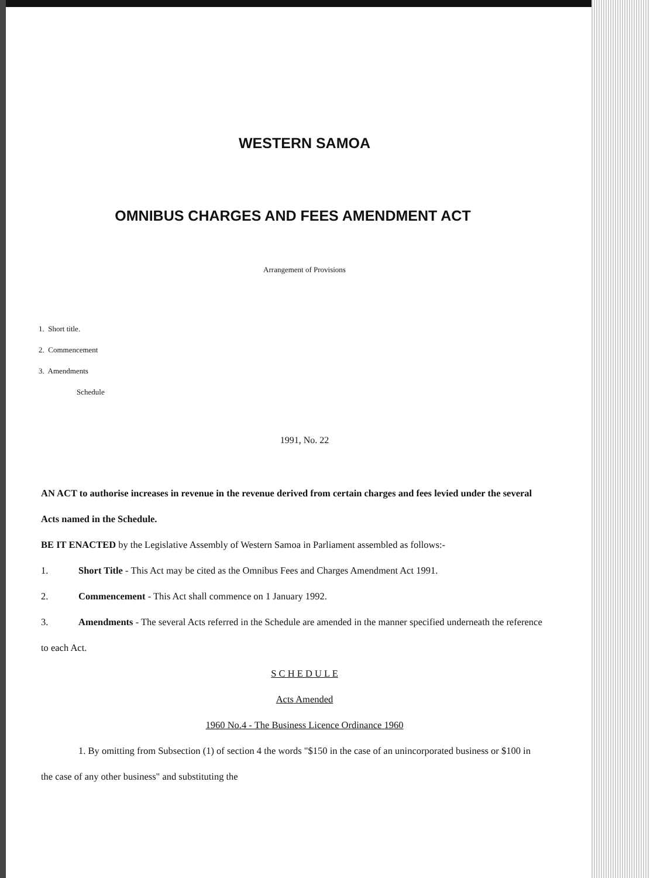WESTERN SAMOA
OMNIBUS CHARGES AND FEES AMENDMENT ACT
Arrangement of Provisions
1. Short title.
2. Commencement
3. Amendments
Schedule
1991, No. 22
AN ACT to authorise increases in revenue in the revenue derived from certain charges and fees levied under the several Acts named in the Schedule.
BE IT ENACTED by the Legislative Assembly of Western Samoa in Parliament assembled as follows:-
1. Short Title - This Act may be cited as the Omnibus Fees and Charges Amendment Act 1991.
2. Commencement - This Act shall commence on 1 January 1992.
3. Amendments - The several Acts referred in the Schedule are amended in the manner specified underneath the reference to each Act.
S C H E D U L E
Acts Amended
1960 No.4 - The Business Licence Ordinance 1960
1. By omitting from Subsection (1) of section 4 the words "$150 in the case of an unincorporated business or $100 in the case of any other business" and substituting the